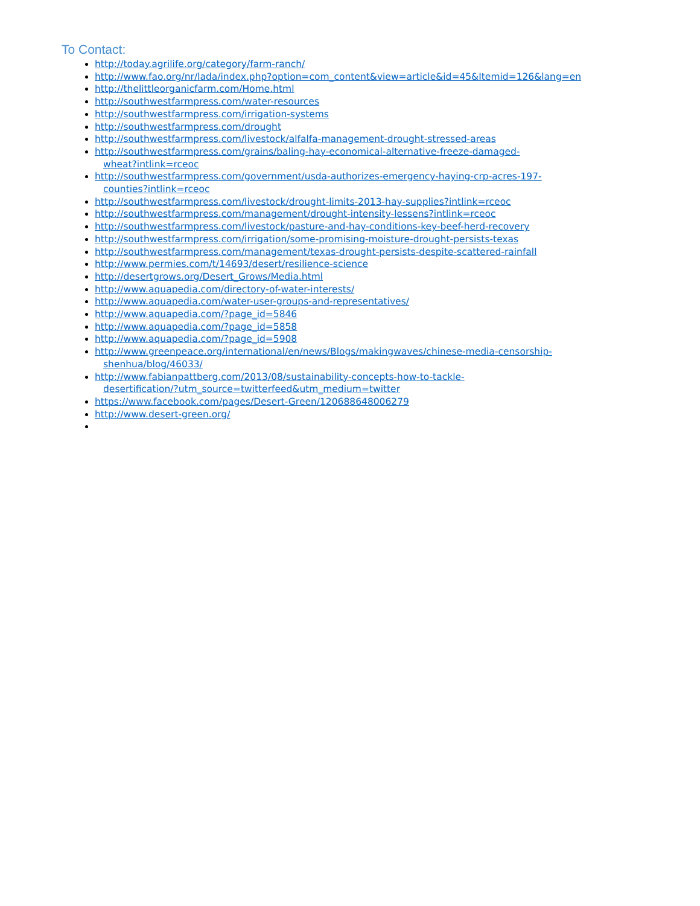To Contact:
http://today.agrilife.org/category/farm-ranch/
http://www.fao.org/nr/lada/index.php?option=com_content&view=article&id=45&Itemid=126&lang=en
http://thelittleorganicfarm.com/Home.html
http://southwestfarmpress.com/water-resources
http://southwestfarmpress.com/irrigation-systems
http://southwestfarmpress.com/drought
http://southwestfarmpress.com/livestock/alfalfa-management-drought-stressed-areas
http://southwestfarmpress.com/grains/baling-hay-economical-alternative-freeze-damaged-
wheat?intlink=rceoc
http://southwestfarmpress.com/government/usda-authorizes-emergency-haying-crp-acres-197-
counties?intlink=rceoc
http://southwestfarmpress.com/livestock/drought-limits-2013-hay-supplies?intlink=rceoc
http://southwestfarmpress.com/management/drought-intensity-lessens?intlink=rceoc
http://southwestfarmpress.com/livestock/pasture-and-hay-conditions-key-beef-herd-recovery
http://southwestfarmpress.com/irrigation/some-promising-moisture-drought-persists-texas
http://southwestfarmpress.com/management/texas-drought-persists-despite-scattered-rainfall
http://www.permies.com/t/14693/desert/resilience-science
http://desertgrows.org/Desert_Grows/Media.html
http://www.aquapedia.com/directory-of-water-interests/
http://www.aquapedia.com/water-user-groups-and-representatives/
http://www.aquapedia.com/?page_id=5846
http://www.aquapedia.com/?page_id=5858
http://www.aquapedia.com/?page_id=5908
http://www.greenpeace.org/international/en/news/Blogs/makingwaves/chinese-media-censorship-
shenhua/blog/46033/
http://www.fabianpattberg.com/2013/08/sustainability-concepts-how-to-tackle-
desertification/?utm_source=twitterfeed&utm_medium=twitter
https://www.facebook.com/pages/Desert-Green/120688648006279
http://www.desert-green.org/